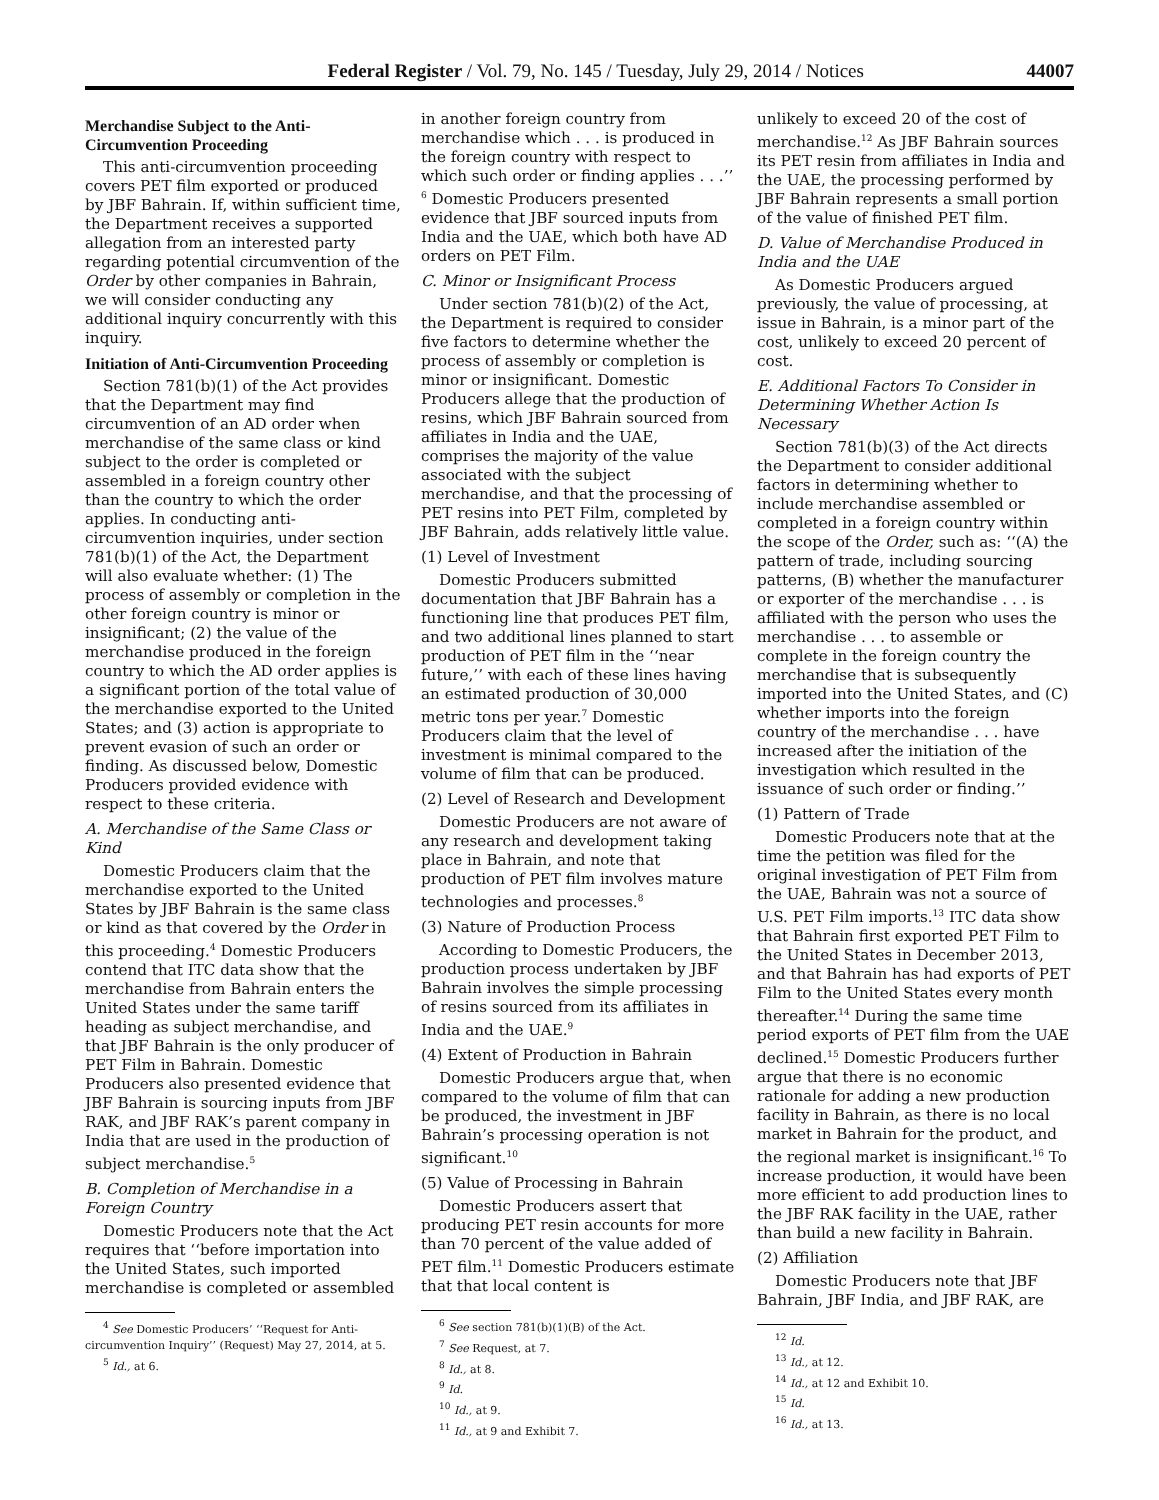Federal Register / Vol. 79, No. 145 / Tuesday, July 29, 2014 / Notices 44007
Merchandise Subject to the Anti-Circumvention Proceeding
This anti-circumvention proceeding covers PET film exported or produced by JBF Bahrain. If, within sufficient time, the Department receives a supported allegation from an interested party regarding potential circumvention of the Order by other companies in Bahrain, we will consider conducting any additional inquiry concurrently with this inquiry.
Initiation of Anti-Circumvention Proceeding
Section 781(b)(1) of the Act provides that the Department may find circumvention of an AD order when merchandise of the same class or kind subject to the order is completed or assembled in a foreign country other than the country to which the order applies. In conducting anti-circumvention inquiries, under section 781(b)(1) of the Act, the Department will also evaluate whether: (1) The process of assembly or completion in the other foreign country is minor or insignificant; (2) the value of the merchandise produced in the foreign country to which the AD order applies is a significant portion of the total value of the merchandise exported to the United States; and (3) action is appropriate to prevent evasion of such an order or finding. As discussed below, Domestic Producers provided evidence with respect to these criteria.
A. Merchandise of the Same Class or Kind
Domestic Producers claim that the merchandise exported to the United States by JBF Bahrain is the same class or kind as that covered by the Order in this proceeding.<sup>4</sup> Domestic Producers contend that ITC data show that the merchandise from Bahrain enters the United States under the same tariff heading as subject merchandise, and that JBF Bahrain is the only producer of PET Film in Bahrain. Domestic Producers also presented evidence that JBF Bahrain is sourcing inputs from JBF RAK, and JBF RAK’s parent company in India that are used in the production of subject merchandise.<sup>5</sup>
B. Completion of Merchandise in a Foreign Country
Domestic Producers note that the Act requires that ‘‘before importation into the United States, such imported merchandise is completed or assembled
<sup>4</sup> See Domestic Producers’ ‘‘Request for Anti-circumvention Inquiry’’ (Request) May 27, 2014, at 5.
<sup>5</sup> Id., at 6.
in another foreign country from merchandise which . . . is produced in the foreign country with respect to which such order or finding applies . . .’’ <sup>6</sup> Domestic Producers presented evidence that JBF sourced inputs from India and the UAE, which both have AD orders on PET Film.
C. Minor or Insignificant Process
Under section 781(b)(2) of the Act, the Department is required to consider five factors to determine whether the process of assembly or completion is minor or insignificant. Domestic Producers allege that the production of resins, which JBF Bahrain sourced from affiliates in India and the UAE, comprises the majority of the value associated with the subject merchandise, and that the processing of PET resins into PET Film, completed by JBF Bahrain, adds relatively little value.
(1) Level of Investment
Domestic Producers submitted documentation that JBF Bahrain has a functioning line that produces PET film, and two additional lines planned to start production of PET film in the ‘‘near future,’’ with each of these lines having an estimated production of 30,000 metric tons per year.<sup>7</sup> Domestic Producers claim that the level of investment is minimal compared to the volume of film that can be produced.
(2) Level of Research and Development
Domestic Producers are not aware of any research and development taking place in Bahrain, and note that production of PET film involves mature technologies and processes.<sup>8</sup>
(3) Nature of Production Process
According to Domestic Producers, the production process undertaken by JBF Bahrain involves the simple processing of resins sourced from its affiliates in India and the UAE.<sup>9</sup>
(4) Extent of Production in Bahrain
Domestic Producers argue that, when compared to the volume of film that can be produced, the investment in JBF Bahrain’s processing operation is not significant.<sup>10</sup>
(5) Value of Processing in Bahrain
Domestic Producers assert that producing PET resin accounts for more than 70 percent of the value added of PET film.<sup>11</sup> Domestic Producers estimate that that local content is
<sup>6</sup> See section 781(b)(1)(B) of the Act.
<sup>7</sup> See Request, at 7.
<sup>8</sup> Id., at 8.
<sup>9</sup> Id.
<sup>10</sup> Id., at 9.
<sup>11</sup> Id., at 9 and Exhibit 7.
unlikely to exceed 20 of the cost of merchandise.<sup>12</sup> As JBF Bahrain sources its PET resin from affiliates in India and the UAE, the processing performed by JBF Bahrain represents a small portion of the value of finished PET film.
D. Value of Merchandise Produced in India and the UAE
As Domestic Producers argued previously, the value of processing, at issue in Bahrain, is a minor part of the cost, unlikely to exceed 20 percent of cost.
E. Additional Factors To Consider in Determining Whether Action Is Necessary
Section 781(b)(3) of the Act directs the Department to consider additional factors in determining whether to include merchandise assembled or completed in a foreign country within the scope of the Order, such as: ‘‘(A) the pattern of trade, including sourcing patterns, (B) whether the manufacturer or exporter of the merchandise . . . is affiliated with the person who uses the merchandise . . . to assemble or complete in the foreign country the merchandise that is subsequently imported into the United States, and (C) whether imports into the foreign country of the merchandise . . . have increased after the initiation of the investigation which resulted in the issuance of such order or finding.’’
(1) Pattern of Trade
Domestic Producers note that at the time the petition was filed for the original investigation of PET Film from the UAE, Bahrain was not a source of U.S. PET Film imports.<sup>13</sup> ITC data show that Bahrain first exported PET Film to the United States in December 2013, and that Bahrain has had exports of PET Film to the United States every month thereafter.<sup>14</sup> During the same time period exports of PET film from the UAE declined.<sup>15</sup> Domestic Producers further argue that there is no economic rationale for adding a new production facility in Bahrain, as there is no local market in Bahrain for the product, and the regional market is insignificant.<sup>16</sup> To increase production, it would have been more efficient to add production lines to the JBF RAK facility in the UAE, rather than build a new facility in Bahrain.
(2) Affiliation
Domestic Producers note that JBF Bahrain, JBF India, and JBF RAK, are
<sup>12</sup> Id.
<sup>13</sup> Id., at 12.
<sup>14</sup> Id., at 12 and Exhibit 10.
<sup>15</sup> Id.
<sup>16</sup> Id., at 13.